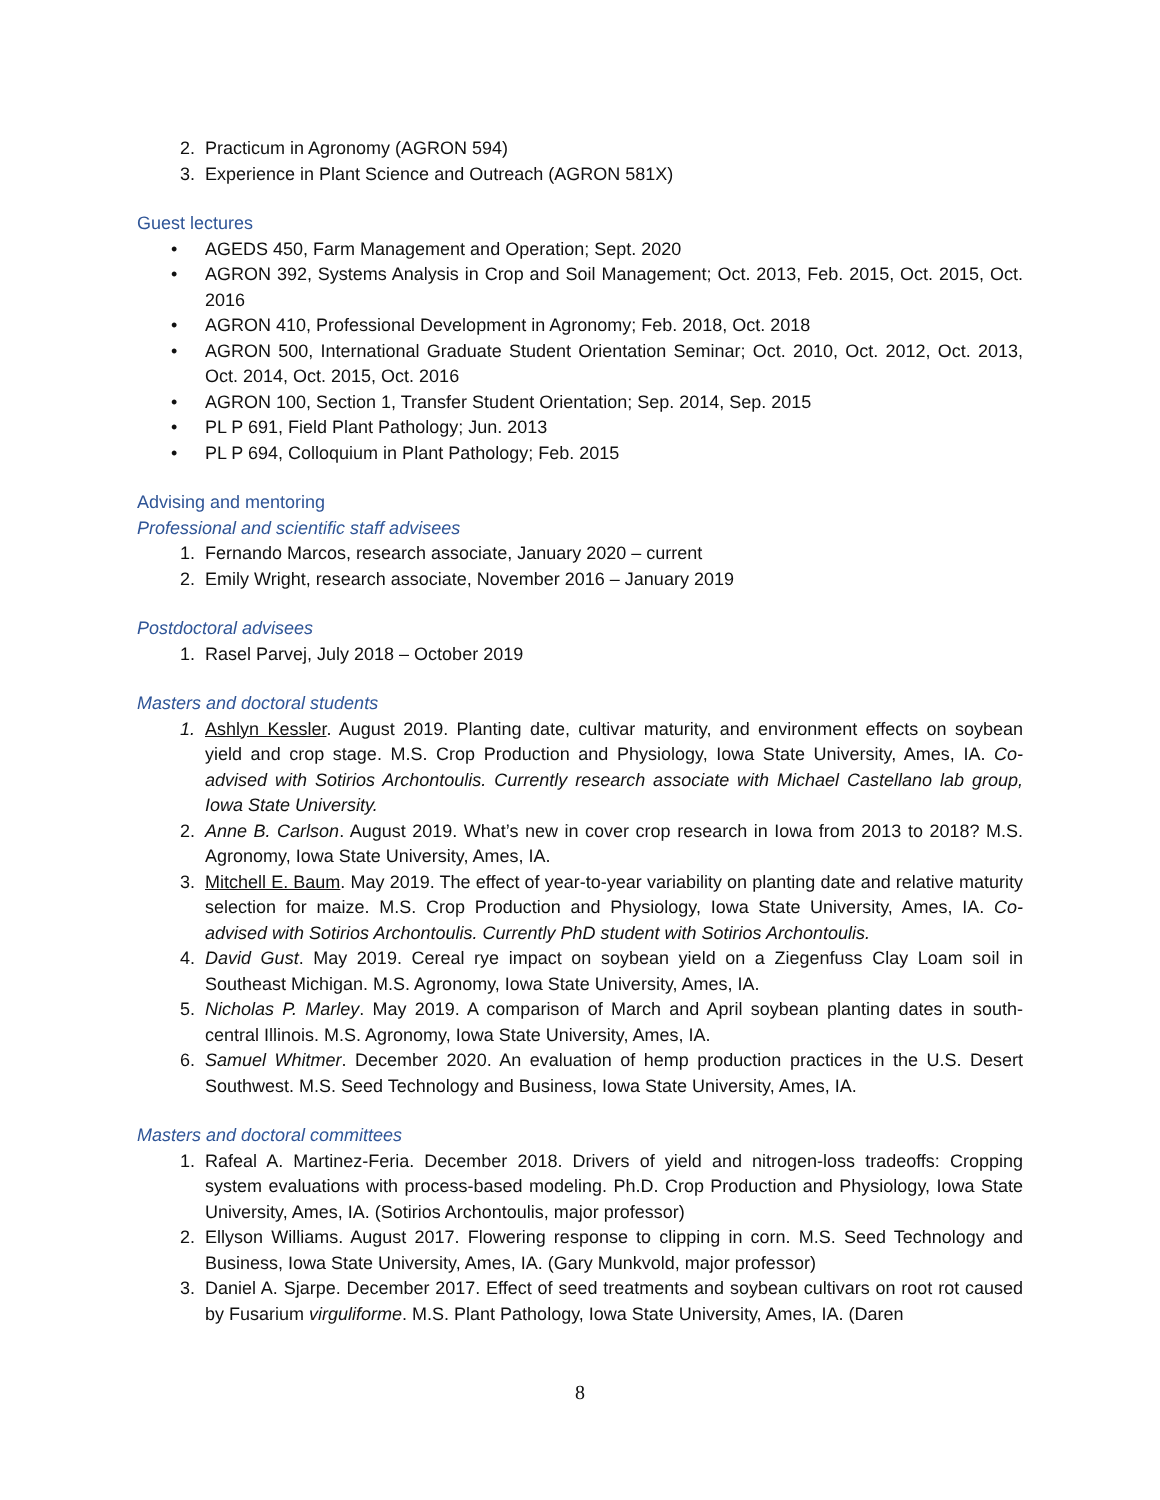2. Practicum in Agronomy (AGRON 594)
3. Experience in Plant Science and Outreach (AGRON 581X)
Guest lectures
• AGEDS 450, Farm Management and Operation; Sept. 2020
• AGRON 392, Systems Analysis in Crop and Soil Management; Oct. 2013, Feb. 2015, Oct. 2015, Oct. 2016
• AGRON 410, Professional Development in Agronomy; Feb. 2018, Oct. 2018
• AGRON 500, International Graduate Student Orientation Seminar; Oct. 2010, Oct. 2012, Oct. 2013, Oct. 2014, Oct. 2015, Oct. 2016
• AGRON 100, Section 1, Transfer Student Orientation; Sep. 2014, Sep. 2015
• PL P 691, Field Plant Pathology; Jun. 2013
• PL P 694, Colloquium in Plant Pathology; Feb. 2015
Advising and mentoring
Professional and scientific staff advisees
1. Fernando Marcos, research associate, January 2020 – current
2. Emily Wright, research associate, November 2016 – January 2019
Postdoctoral advisees
1. Rasel Parvej, July 2018 – October 2019
Masters and doctoral students
1. Ashlyn Kessler. August 2019. Planting date, cultivar maturity, and environment effects on soybean yield and crop stage. M.S. Crop Production and Physiology, Iowa State University, Ames, IA. Co-advised with Sotirios Archontoulis. Currently research associate with Michael Castellano lab group, Iowa State University.
2. Anne B. Carlson. August 2019. What’s new in cover crop research in Iowa from 2013 to 2018? M.S. Agronomy, Iowa State University, Ames, IA.
3. Mitchell E. Baum. May 2019. The effect of year-to-year variability on planting date and relative maturity selection for maize. M.S. Crop Production and Physiology, Iowa State University, Ames, IA. Co-advised with Sotirios Archontoulis. Currently PhD student with Sotirios Archontoulis.
4. David Gust. May 2019. Cereal rye impact on soybean yield on a Ziegenfuss Clay Loam soil in Southeast Michigan. M.S. Agronomy, Iowa State University, Ames, IA.
5. Nicholas P. Marley. May 2019. A comparison of March and April soybean planting dates in south-central Illinois. M.S. Agronomy, Iowa State University, Ames, IA.
6. Samuel Whitmer. December 2020. An evaluation of hemp production practices in the U.S. Desert Southwest. M.S. Seed Technology and Business, Iowa State University, Ames, IA.
Masters and doctoral committees
1. Rafeal A. Martinez-Feria. December 2018. Drivers of yield and nitrogen-loss tradeoffs: Cropping system evaluations with process-based modeling. Ph.D. Crop Production and Physiology, Iowa State University, Ames, IA. (Sotirios Archontoulis, major professor)
2. Ellyson Williams. August 2017. Flowering response to clipping in corn. M.S. Seed Technology and Business, Iowa State University, Ames, IA. (Gary Munkvold, major professor)
3. Daniel A. Sjarpe. December 2017. Effect of seed treatments and soybean cultivars on root rot caused by Fusarium virguliforme. M.S. Plant Pathology, Iowa State University, Ames, IA. (Daren
8